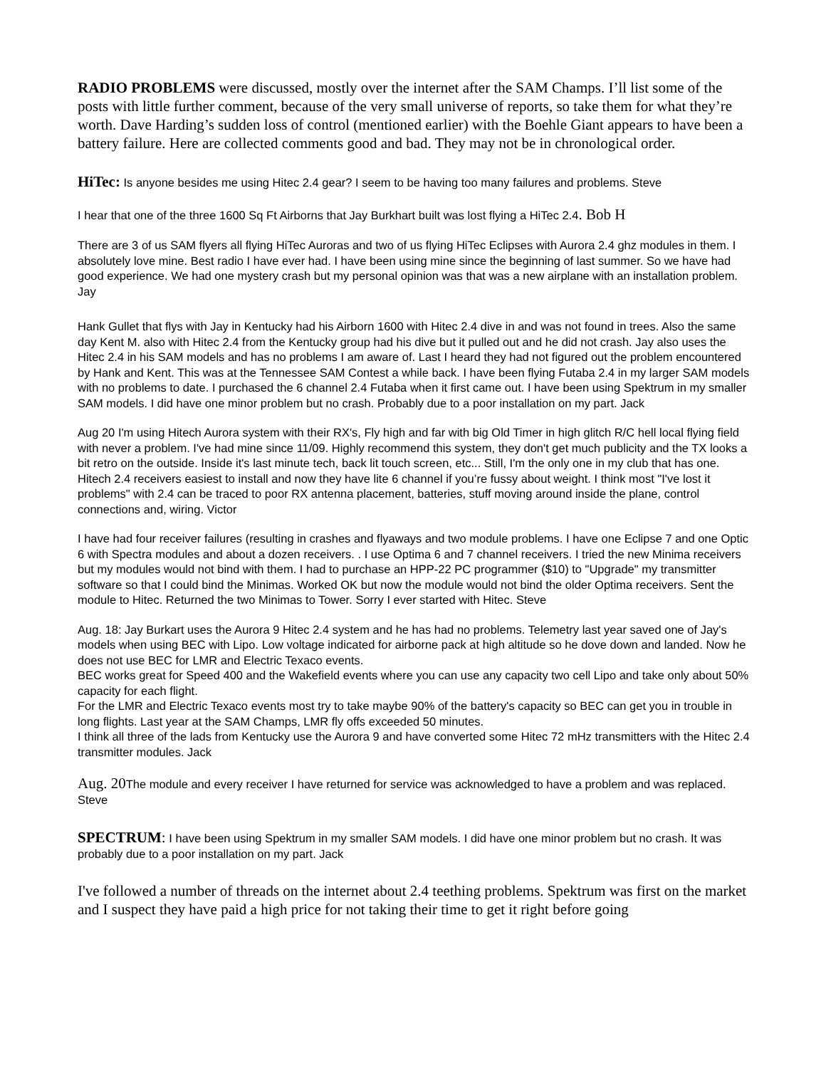RADIO PROBLEMS were discussed, mostly over the internet after the SAM Champs. I’ll list some of the posts with little further comment, because of the very small universe of reports, so take them for what they’re worth. Dave Harding’s sudden loss of control (mentioned earlier) with the Boehle Giant appears to have been a battery failure. Here are collected comments good and bad. They may not be in chronological order.
HiTec: Is anyone besides me using Hitec 2.4 gear? I seem to be having too many failures and problems. Steve
I hear that one of the three 1600 Sq Ft Airborns that Jay Burkhart built was lost flying a HiTec 2.4. Bob H
There are 3 of us SAM flyers all flying HiTec Auroras and two of us flying HiTec Eclipses with Aurora 2.4 ghz modules in them. I absolutely love mine. Best radio I have ever had. I have been using mine since the beginning of last summer. So we have had good experience. We had one mystery crash but my personal opinion was that was a new airplane with an installation problem. Jay
Hank Gullet that flys with Jay in Kentucky had his Airborn 1600 with Hitec 2.4 dive in and was not found in trees. Also the same day Kent M. also with Hitec 2.4 from the Kentucky group had his dive but it pulled out and he did not crash. Jay also uses the Hitec 2.4 in his SAM models and has no problems I am aware of. Last I heard they had not figured out the problem encountered by Hank and Kent. This was at the Tennessee SAM Contest a while back. I have been flying Futaba 2.4 in my larger SAM models with no problems to date. I purchased the 6 channel 2.4 Futaba when it first came out. I have been using Spektrum in my smaller SAM models. I did have one minor problem but no crash. Probably due to a poor installation on my part. Jack
Aug 20 I'm using Hitech Aurora system with their RX's, Fly high and far with big Old Timer in high glitch R/C hell local flying field with never a problem. I've had mine since 11/09. Highly recommend this system, they don't get much publicity and the TX looks a bit retro on the outside. Inside it's last minute tech, back lit touch screen, etc... Still, I'm the only one in my club that has one. Hitech 2.4 receivers easiest to install and now they have lite 6 channel if you’re fussy about weight. I think most "I've lost it problems" with 2.4 can be traced to poor RX antenna placement, batteries, stuff moving around inside the plane, control connections and, wiring. Victor
I have had four receiver failures (resulting in crashes and flyaways and two module problems. I have one Eclipse 7 and one Optic 6 with Spectra modules and about a dozen receivers. . I use Optima 6 and 7 channel receivers. I tried the new Minima receivers but my modules would not bind with them. I had to purchase an HPP-22 PC programmer ($10) to "Upgrade" my transmitter software so that I could bind the Minimas. Worked OK but now the module would not bind the older Optima receivers. Sent the module to Hitec. Returned the two Minimas to Tower. Sorry I ever started with Hitec. Steve
Aug. 18: Jay Burkart uses the Aurora 9 Hitec 2.4 system and he has had no problems. Telemetry last year saved one of Jay's models when using BEC with Lipo. Low voltage indicated for airborne pack at high altitude so he dove down and landed. Now he does not use BEC for LMR and Electric Texaco events.
BEC works great for Speed 400 and the Wakefield events where you can use any capacity two cell Lipo and take only about 50% capacity for each flight.
For the LMR and Electric Texaco events most try to take maybe 90% of the battery's capacity so BEC can get you in trouble in long flights. Last year at the SAM Champs, LMR fly offs exceeded 50 minutes.
I think all three of the lads from Kentucky use the Aurora 9 and have converted some Hitec 72 mHz transmitters with the Hitec 2.4 transmitter modules. Jack
Aug. 20 The module and every receiver I have returned for service was acknowledged to have a problem and was replaced. Steve
SPECTRUM: I have been using Spektrum in my smaller SAM models. I did have one minor problem but no crash. It was probably due to a poor installation on my part. Jack
I've followed a number of threads on the internet about 2.4 teething problems. Spektrum was first on the market and I suspect they have paid a high price for not taking their time to get it right before going